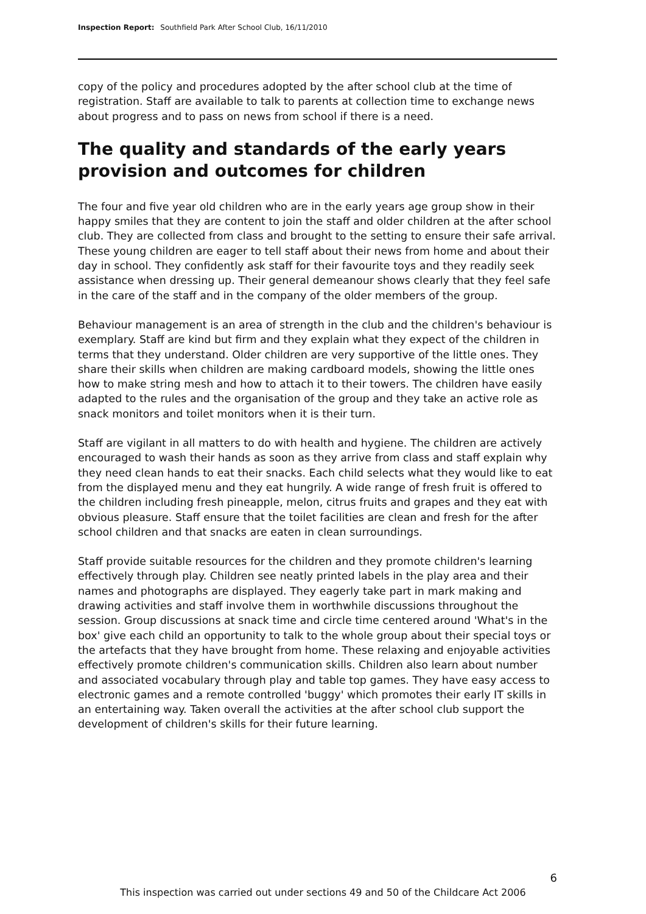Inspection Report: Southfield Park After School Club, 16/11/2010
copy of the policy and procedures adopted by the after school club at the time of registration. Staff are available to talk to parents at collection time to exchange news about progress and to pass on news from school if there is a need.
The quality and standards of the early years provision and outcomes for children
The four and five year old children who are in the early years age group show in their happy smiles that they are content to join the staff and older children at the after school club. They are collected from class and brought to the setting to ensure their safe arrival. These young children are eager to tell staff about their news from home and about their day in school. They confidently ask staff for their favourite toys and they readily seek assistance when dressing up. Their general demeanour shows clearly that they feel safe in the care of the staff and in the company of the older members of the group.
Behaviour management is an area of strength in the club and the children's behaviour is exemplary. Staff are kind but firm and they explain what they expect of the children in terms that they understand. Older children are very supportive of the little ones. They share their skills when children are making cardboard models, showing the little ones how to make string mesh and how to attach it to their towers. The children have easily adapted to the rules and the organisation of the group and they take an active role as snack monitors and toilet monitors when it is their turn.
Staff are vigilant in all matters to do with health and hygiene. The children are actively encouraged to wash their hands as soon as they arrive from class and staff explain why they need clean hands to eat their snacks. Each child selects what they would like to eat from the displayed menu and they eat hungrily. A wide range of fresh fruit is offered to the children including fresh pineapple, melon, citrus fruits and grapes and they eat with obvious pleasure. Staff ensure that the toilet facilities are clean and fresh for the after school children and that snacks are eaten in clean surroundings.
Staff provide suitable resources for the children and they promote children's learning effectively through play. Children see neatly printed labels in the play area and their names and photographs are displayed. They eagerly take part in mark making and drawing activities and staff involve them in worthwhile discussions throughout the session. Group discussions at snack time and circle time centered around 'What's in the box' give each child an opportunity to talk to the whole group about their special toys or the artefacts that they have brought from home. These relaxing and enjoyable activities effectively promote children's communication skills. Children also learn about number and associated vocabulary through play and table top games. They have easy access to electronic games and a remote controlled 'buggy' which promotes their early IT skills in an entertaining way. Taken overall the activities at the after school club support the development of children's skills for their future learning.
6
This inspection was carried out under sections 49 and 50 of the Childcare Act 2006